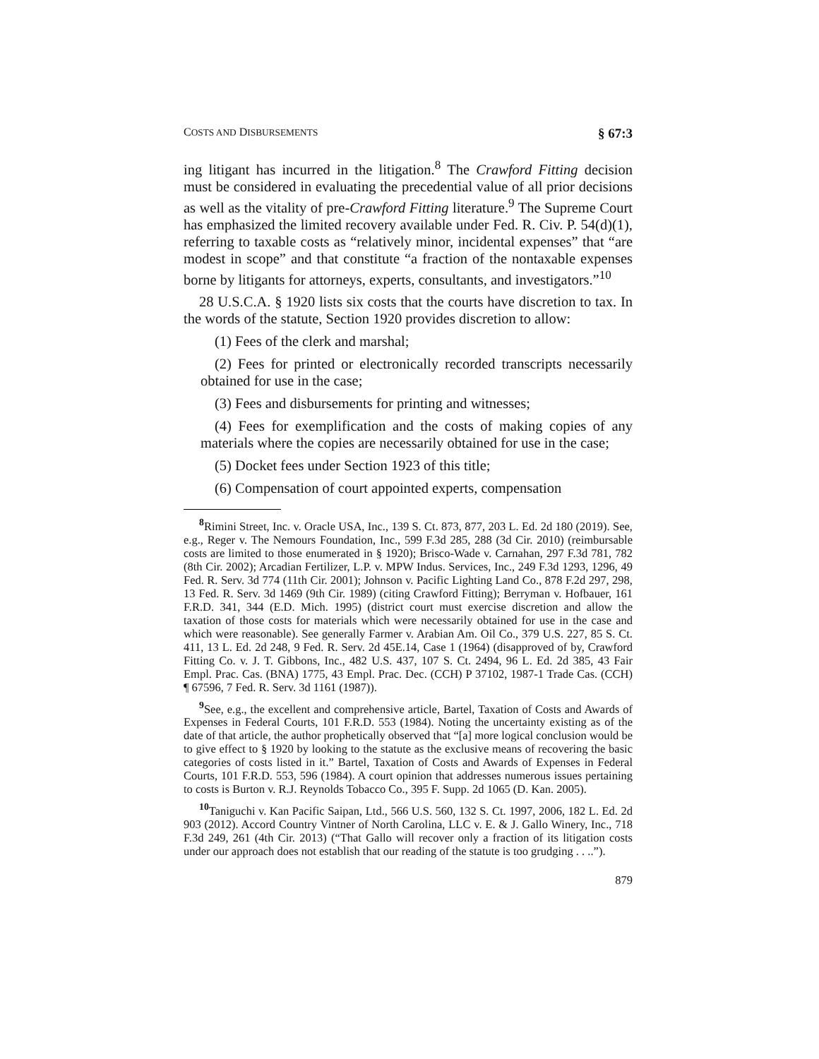COSTS AND DISBURSEMENTS § 67:3
ing litigant has incurred in the litigation.<sup>8</sup> The Crawford Fitting decision must be considered in evaluating the precedential value of all prior decisions as well as the vitality of pre-Crawford Fitting literature.<sup>9</sup> The Supreme Court has emphasized the limited recovery available under Fed. R. Civ. P. 54(d)(1), referring to taxable costs as “relatively minor, incidental expenses” that “are modest in scope” and that constitute “a fraction of the nontaxable expenses borne by litigants for attorneys, experts, consultants, and investigators.”<sup>10</sup>
28 U.S.C.A. § 1920 lists six costs that the courts have discretion to tax. In the words of the statute, Section 1920 provides discretion to allow:
(1) Fees of the clerk and marshal;
(2) Fees for printed or electronically recorded transcripts necessarily obtained for use in the case;
(3) Fees and disbursements for printing and witnesses;
(4) Fees for exemplification and the costs of making copies of any materials where the copies are necessarily obtained for use in the case;
(5) Docket fees under Section 1923 of this title;
(6) Compensation of court appointed experts, compensation
<sup>8</sup> Rimini Street, Inc. v. Oracle USA, Inc., 139 S. Ct. 873, 877, 203 L. Ed. 2d 180 (2019). See, e.g., Reger v. The Nemours Foundation, Inc., 599 F.3d 285, 288 (3d Cir. 2010) (reimbursable costs are limited to those enumerated in § 1920); Brisco-Wade v. Carnahan, 297 F.3d 781, 782 (8th Cir. 2002); Arcadian Fertilizer, L.P. v. MPW Indus. Services, Inc., 249 F.3d 1293, 1296, 49 Fed. R. Serv. 3d 774 (11th Cir. 2001); Johnson v. Pacific Lighting Land Co., 878 F.2d 297, 298, 13 Fed. R. Serv. 3d 1469 (9th Cir. 1989) (citing Crawford Fitting); Berryman v. Hofbauer, 161 F.R.D. 341, 344 (E.D. Mich. 1995) (district court must exercise discretion and allow the taxation of those costs for materials which were necessarily obtained for use in the case and which were reasonable). See generally Farmer v. Arabian Am. Oil Co., 379 U.S. 227, 85 S. Ct. 411, 13 L. Ed. 2d 248, 9 Fed. R. Serv. 2d 45E.14, Case 1 (1964) (disapproved of by, Crawford Fitting Co. v. J. T. Gibbons, Inc., 482 U.S. 437, 107 S. Ct. 2494, 96 L. Ed. 2d 385, 43 Fair Empl. Prac. Cas. (BNA) 1775, 43 Empl. Prac. Dec. (CCH) P 37102, 1987-1 Trade Cas. (CCH) ¶ 67596, 7 Fed. R. Serv. 3d 1161 (1987)).
<sup>9</sup> See, e.g., the excellent and comprehensive article, Bartel, Taxation of Costs and Awards of Expenses in Federal Courts, 101 F.R.D. 553 (1984). Noting the uncertainty existing as of the date of that article, the author prophetically observed that “[a] more logical conclusion would be to give effect to § 1920 by looking to the statute as the exclusive means of recovering the basic categories of costs listed in it.” Bartel, Taxation of Costs and Awards of Expenses in Federal Courts, 101 F.R.D. 553, 596 (1984). A court opinion that addresses numerous issues pertaining to costs is Burton v. R.J. Reynolds Tobacco Co., 395 F. Supp. 2d 1065 (D. Kan. 2005).
<sup>10</sup> Taniguchi v. Kan Pacific Saipan, Ltd., 566 U.S. 560, 132 S. Ct. 1997, 2006, 182 L. Ed. 2d 903 (2012). Accord Country Vintner of North Carolina, LLC v. E. & J. Gallo Winery, Inc., 718 F.3d 249, 261 (4th Cir. 2013) (“That Gallo will recover only a fraction of its litigation costs under our approach does not establish that our reading of the statute is too grudging . . ..”).
879